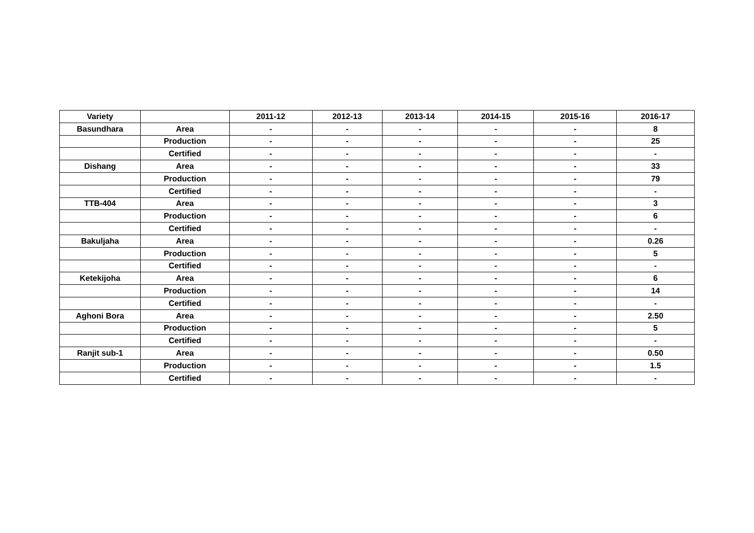| Variety | | 2011-12 | 2012-13 | 2013-14 | 2014-15 | 2015-16 | 2016-17 |
| --- | --- | --- | --- | --- | --- | --- | --- |
| Basundhara | Area | - | - | - | - | - | 8 |
| | Production | - | - | - | - | - | 25 |
| | Certified | - | - | - | - | - | - |
| Dishang | Area | - | - | - | - | - | 33 |
| | Production | - | - | - | - | - | 79 |
| | Certified | - | - | - | - | - | - |
| TTB-404 | Area | - | - | - | - | - | 3 |
| | Production | - | - | - | - | - | 6 |
| | Certified | - | - | - | - | - | - |
| Bakuljaha | Area | - | - | - | - | - | 0.26 |
| | Production | - | - | - | - | - | 5 |
| | Certified | - | - | - | - | - | - |
| Ketekijoha | Area | - | - | - | - | - | 6 |
| | Production | - | - | - | - | - | 14 |
| | Certified | - | - | - | - | - | - |
| Aghoni Bora | Area | - | - | - | - | - | 2.50 |
| | Production | - | - | - | - | - | 5 |
| | Certified | - | - | - | - | - | - |
| Ranjit sub-1 | Area | - | - | - | - | - | 0.50 |
| | Production | - | - | - | - | - | 1.5 |
| | Certified | - | - | - | - | - | - |